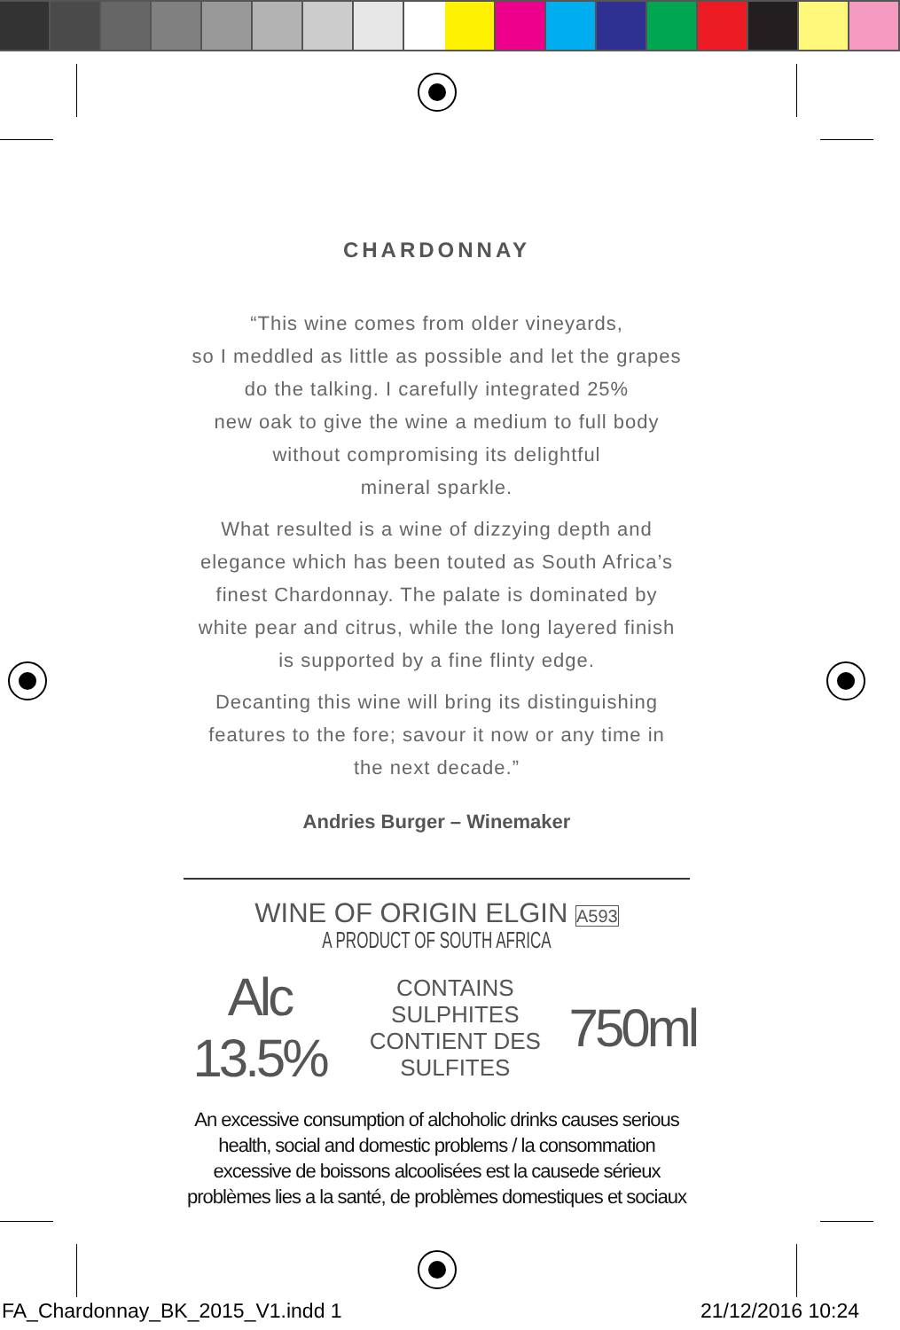CHARDONNAY
“This wine comes from older vineyards,
so I meddled as little as possible and let the grapes
do the talking. I carefully integrated 25%
new oak to give the wine a medium to full body
without compromising its delightful
mineral sparkle.
What resulted is a wine of dizzying depth and
elegance which has been touted as South Africa’s
finest Chardonnay. The palate is dominated by
white pear and citrus, while the long layered finish
is supported by a fine flinty edge.
Decanting this wine will bring its distinguishing
features to the fore; savour it now or any time in
the next decade.”
Andries Burger – Winemaker
WINE OF ORIGIN ELGIN A593
A PRODUCT OF SOUTH AFRICA
Alc 13.5% CONTAINS SULPHITES
CONTIENT DES SULFITES 750ml
An excessive consumption of alchoholic drinks causes serious health, social and domestic problems / la consommation excessive de boissons alcoolisées est la causede sérieux problèmes lies a la santé, de problèmes domestiques et sociaux
FA_Chardonnay_BK_2015_V1.indd 1 21/12/2016 10:24